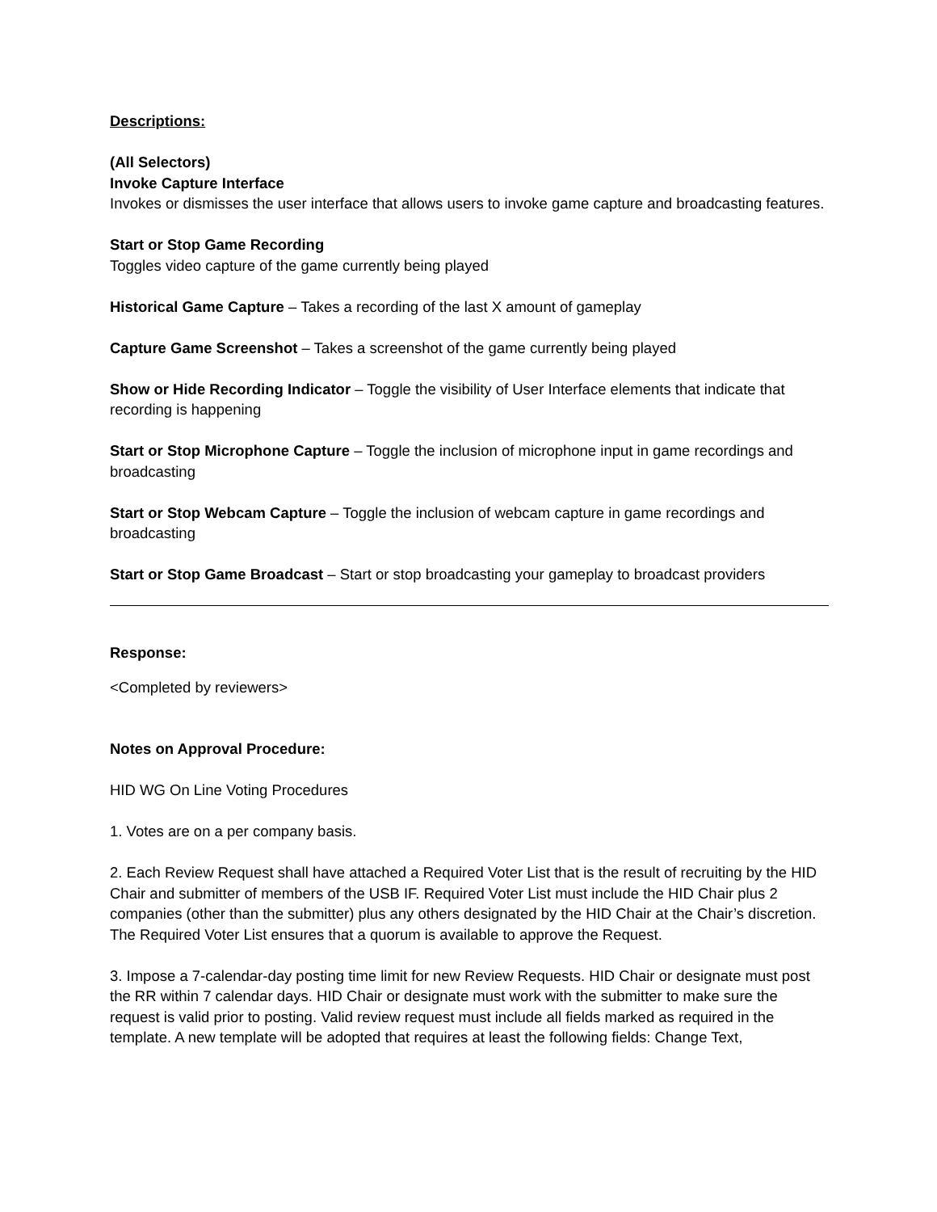Descriptions:
(All Selectors)
Invoke Capture Interface
Invokes or dismisses the user interface that allows users to invoke game capture and broadcasting features.
Start or Stop Game Recording
Toggles video capture of the game currently being played
Historical Game Capture – Takes a recording of the last X amount of gameplay
Capture Game Screenshot – Takes a screenshot of the game currently being played
Show or Hide Recording Indicator – Toggle the visibility of User Interface elements that indicate that recording is happening
Start or Stop Microphone Capture – Toggle the inclusion of microphone input in game recordings and broadcasting
Start or Stop Webcam Capture – Toggle the inclusion of webcam capture in game recordings and broadcasting
Start or Stop Game Broadcast – Start or stop broadcasting your gameplay to broadcast providers
Response:
<Completed by reviewers>
Notes on Approval Procedure:
HID WG On Line Voting Procedures
1. Votes are on a per company basis.
2. Each Review Request shall have attached a Required Voter List that is the result of recruiting by the HID Chair and submitter of members of the USB IF. Required Voter List must include the HID Chair plus 2 companies (other than the submitter) plus any others designated by the HID Chair at the Chair’s discretion. The Required Voter List ensures that a quorum is available to approve the Request.
3. Impose a 7-calendar-day posting time limit for new Review Requests. HID Chair or designate must post the RR within 7 calendar days. HID Chair or designate must work with the submitter to make sure the request is valid prior to posting. Valid review request must include all fields marked as required in the template. A new template will be adopted that requires at least the following fields: Change Text,